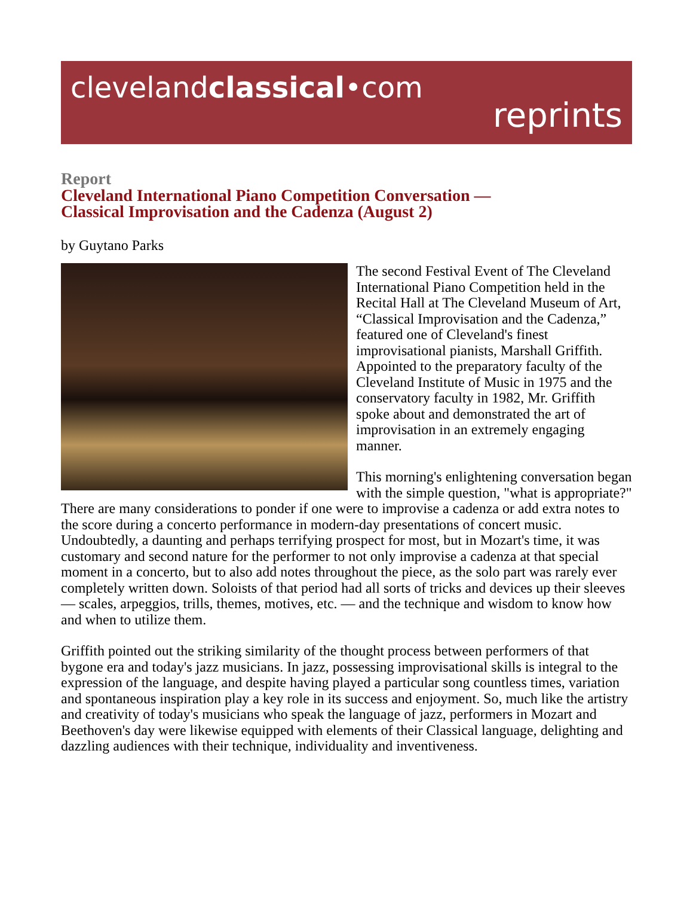clevelandclassical•com
reprints
Report
Cleveland International Piano Competition Conversation —
Classical Improvisation and the Cadenza (August 2)
by Guytano Parks
The second Festival Event of The Cleveland International Piano Competition held in the Recital Hall at The Cleveland Museum of Art, “Classical Improvisation and the Cadenza,” featured one of Cleveland's finest improvisational pianists, Marshall Griffith. Appointed to the preparatory faculty of the Cleveland Institute of Music in 1975 and the conservatory faculty in 1982, Mr. Griffith spoke about and demonstrated the art of improvisation in an extremely engaging manner.
This morning's enlightening conversation began with the simple question, "what is appropriate?" There are many considerations to ponder if one were to improvise a cadenza or add extra notes to the score during a concerto performance in modern-day presentations of concert music. Undoubtedly, a daunting and perhaps terrifying prospect for most, but in Mozart's time, it was customary and second nature for the performer to not only improvise a cadenza at that special moment in a concerto, but to also add notes throughout the piece, as the solo part was rarely ever completely written down. Soloists of that period had all sorts of tricks and devices up their sleeves — scales, arpeggios, trills, themes, motives, etc. — and the technique and wisdom to know how and when to utilize them.
Griffith pointed out the striking similarity of the thought process between performers of that bygone era and today's jazz musicians. In jazz, possessing improvisational skills is integral to the expression of the language, and despite having played a particular song countless times, variation and spontaneous inspiration play a key role in its success and enjoyment. So, much like the artistry and creativity of today's musicians who speak the language of jazz, performers in Mozart and Beethoven's day were likewise equipped with elements of their Classical language, delighting and dazzling audiences with their technique, individuality and inventiveness.